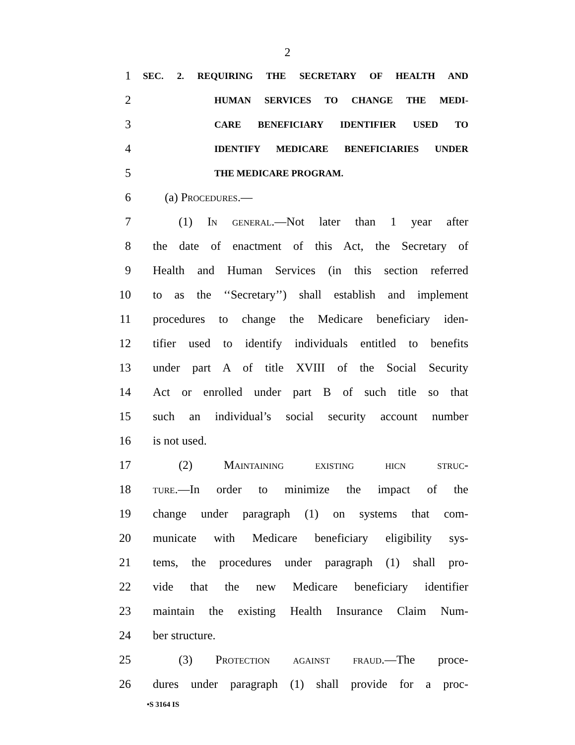2
1
SEC. 2. REQUIRING THE SECRETARY OF HEALTH AND
2
HUMAN SERVICES TO CHANGE THE MEDI-
3
CARE BENEFICIARY IDENTIFIER USED TO
4
IDENTIFY MEDICARE BENEFICIARIES UNDER
5
THE MEDICARE PROGRAM.
6 (a) Procedures.—
7 (1) In general.—Not later than 1 year after
8 the date of enactment of this Act, the Secretary of
9 Health and Human Services (in this section referred
10 to as the ‘‘Secretary’’) shall establish and implement
11 procedures to change the Medicare beneficiary iden-
12 tifier used to identify individuals entitled to benefits
13 under part A of title XVIII of the Social Security
14 Act or enrolled under part B of such title so that
15 such an individual’s social security account number
16 is not used.
17 (2) Maintaining existing hicn struc-
18 ture.—In order to minimize the impact of the
19 change under paragraph (1) on systems that com-
20 municate with Medicare beneficiary eligibility sys-
21 tems, the procedures under paragraph (1) shall pro-
22 vide that the new Medicare beneficiary identifier
23 maintain the existing Health Insurance Claim Num-
24 ber structure.
25 (3) Protection against fraud.—The proce-
26 dures under paragraph (1) shall provide for a proc-
•S 3164 IS